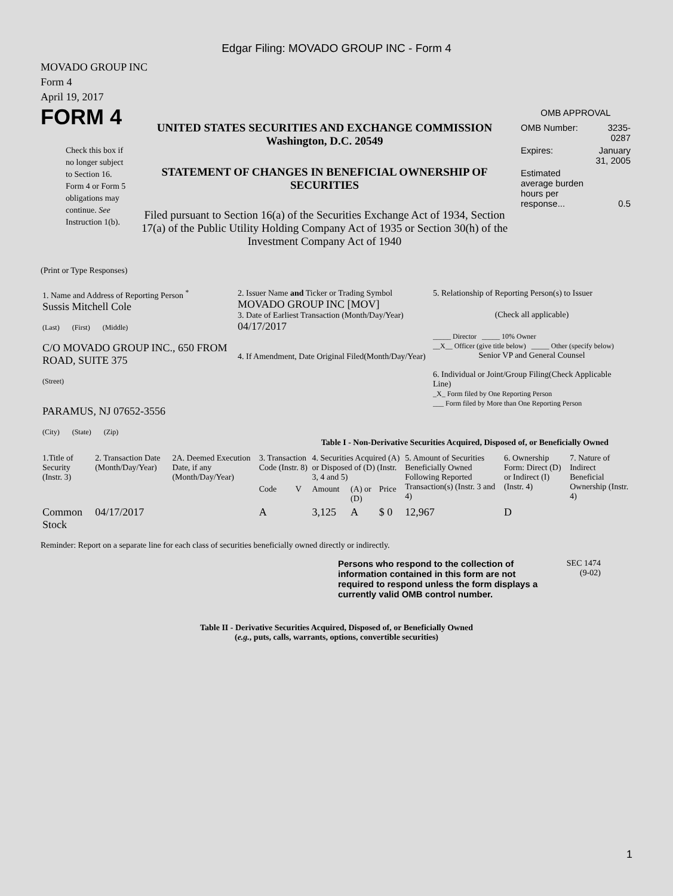Edgar Filing: MOVADO GROUP INC - Form 4
MOVADO GROUP INC
Form 4
April 19, 2017
FORM 4
Check this box if no longer subject to Section 16. Form 4 or Form 5 obligations may continue. See Instruction 1(b).
UNITED STATES SECURITIES AND EXCHANGE COMMISSION
Washington, D.C. 20549
STATEMENT OF CHANGES IN BENEFICIAL OWNERSHIP OF SECURITIES
Filed pursuant to Section 16(a) of the Securities Exchange Act of 1934, Section 17(a) of the Public Utility Holding Company Act of 1935 or Section 30(h) of the Investment Company Act of 1940
OMB APPROVAL
| OMB Number: | 3235-0287 |
| Expires: | January 31, 2005 |
| Estimated average burden hours per response... | 0.5 |
(Print or Type Responses)
| 1. Name and Address of Reporting Person <sup>*</sup> Sussis Mitchell Cole (Last) (First) (Middle) C/O MOVADO GROUP INC., 650 FROM ROAD, SUITE 375 (Street) PARAMUS, NJ 07652-3556 (City) (State) (Zip) | 2. Issuer Name and Ticker or Trading Symbol MOVADO GROUP INC [MOV] 3. Date of Earliest Transaction (Month/Day/Year) 04/17/2017 4. If Amendment, Date Original Filed(Month/Day/Year) | 5. Relationship of Reporting Person(s) to Issuer (Check all applicable) _____ Director _____ 10% Owner __X__ Officer (give title below) _____ Other (specify below) Senior VP and General Counsel 6. Individual or Joint/Group Filing(Check Applicable Line) _X_ Form filed by One Reporting Person ___ Form filed by More than One Reporting Person |
Table I - Non-Derivative Securities Acquired, Disposed of, or Beneficially Owned
| 1.Title of Security (Instr. 3) | 2. Transaction Date (Month/Day/Year) | 2A. Deemed Execution Date, if any (Month/Day/Year) | 3. Transaction Code (Instr. 8) | | 4. Securities Acquired (A) or Disposed of (D) (Instr. 3, 4 and 5) | | | 5. Amount of Securities Beneficially Owned Following Reported Transaction(s) (Instr. 3 and 4) | 6. Ownership Form: Direct (D) or Indirect (I) (Instr. 4) | 7. Nature of Indirect Beneficial Ownership (Instr. 4) |
| --- | --- | --- | --- | --- | --- | --- | --- | --- | --- | --- |
| | | | Code | V | Amount | (A) or (D) | Price | | | |
| Common Stock | 04/17/2017 | | A | | 3,125 | A | $ 0 | 12,967 | D | |
Reminder: Report on a separate line for each class of securities beneficially owned directly or indirectly.
Persons who respond to the collection of information contained in this form are not required to respond unless the form displays a currently valid OMB control number.
SEC 1474
(9-02)
Table II - Derivative Securities Acquired, Disposed of, or Beneficially Owned
(e.g., puts, calls, warrants, options, convertible securities)
1